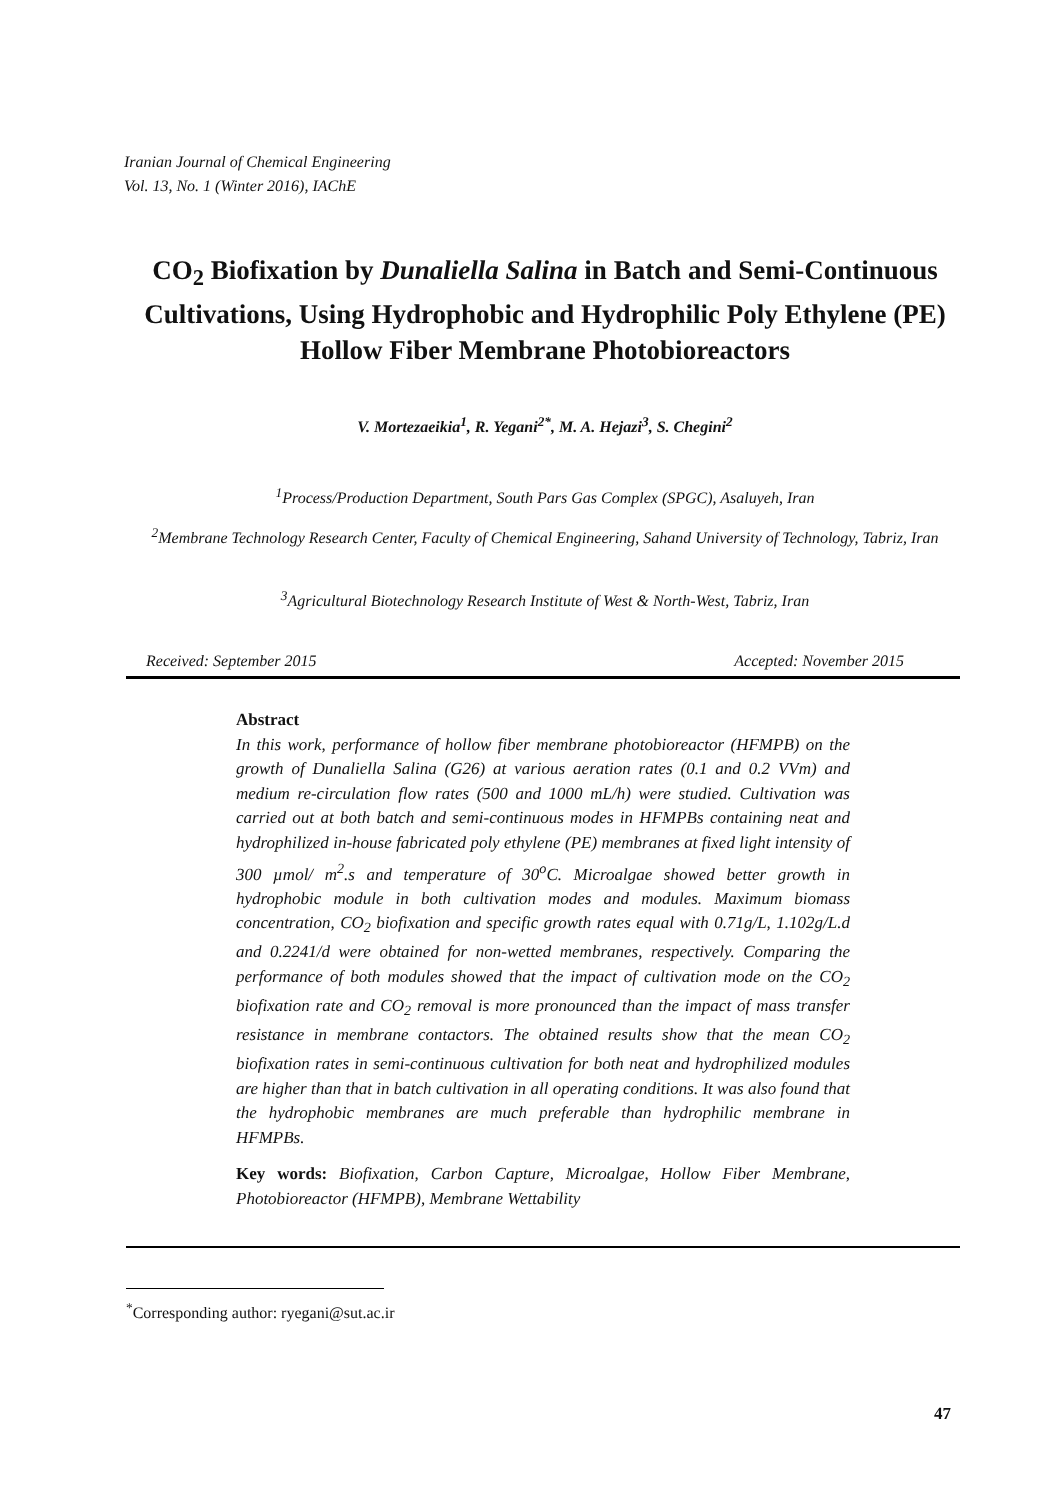Iranian Journal of Chemical Engineering
Vol. 13, No. 1 (Winter 2016), IAChE
CO<sub>2</sub> Biofixation by Dunaliella Salina in Batch and Semi-Continuous Cultivations, Using Hydrophobic and Hydrophilic Poly Ethylene (PE) Hollow Fiber Membrane Photobioreactors
V. Mortezaeikia<sup>1</sup>, R. Yegani<sup>2*</sup>, M. A. Hejazi<sup>3</sup>, S. Chegini<sup>2</sup>
<sup>1</sup> Process/Production Department, South Pars Gas Complex (SPGC), Asaluyeh, Iran
<sup>2</sup> Membrane Technology Research Center, Faculty of Chemical Engineering, Sahand University of Technology, Tabriz, Iran
<sup>3</sup> Agricultural Biotechnology Research Institute of West & North-West, Tabriz, Iran
Received: September 2015 Accepted: November 2015
Abstract
In this work, performance of hollow fiber membrane photobioreactor (HFMPB) on the growth of Dunaliella Salina (G26) at various aeration rates (0.1 and 0.2 VVm) and medium re-circulation flow rates (500 and 1000 mL/h) were studied. Cultivation was carried out at both batch and semi-continuous modes in HFMPBs containing neat and hydrophilized in-house fabricated poly ethylene (PE) membranes at fixed light intensity of 300 µmol/ m<sup>2</sup>.s and temperature of 30<sup>o</sup>C. Microalgae showed better growth in hydrophobic module in both cultivation modes and modules. Maximum biomass concentration, CO<sub>2</sub> biofixation and specific growth rates equal with 0.71g/L, 1.102g/L.d and 0.2241/d were obtained for non-wetted membranes, respectively. Comparing the performance of both modules showed that the impact of cultivation mode on the CO<sub>2</sub> biofixation rate and CO<sub>2</sub> removal is more pronounced than the impact of mass transfer resistance in membrane contactors. The obtained results show that the mean CO<sub>2</sub> biofixation rates in semi-continuous cultivation for both neat and hydrophilized modules are higher than that in batch cultivation in all operating conditions. It was also found that the hydrophobic membranes are much preferable than hydrophilic membrane in HFMPBs.
Key words: Biofixation, Carbon Capture, Microalgae, Hollow Fiber Membrane, Photobioreactor (HFMPB), Membrane Wettability
<sup>*</sup> Corresponding author: ryegani@sut.ac.ir
47